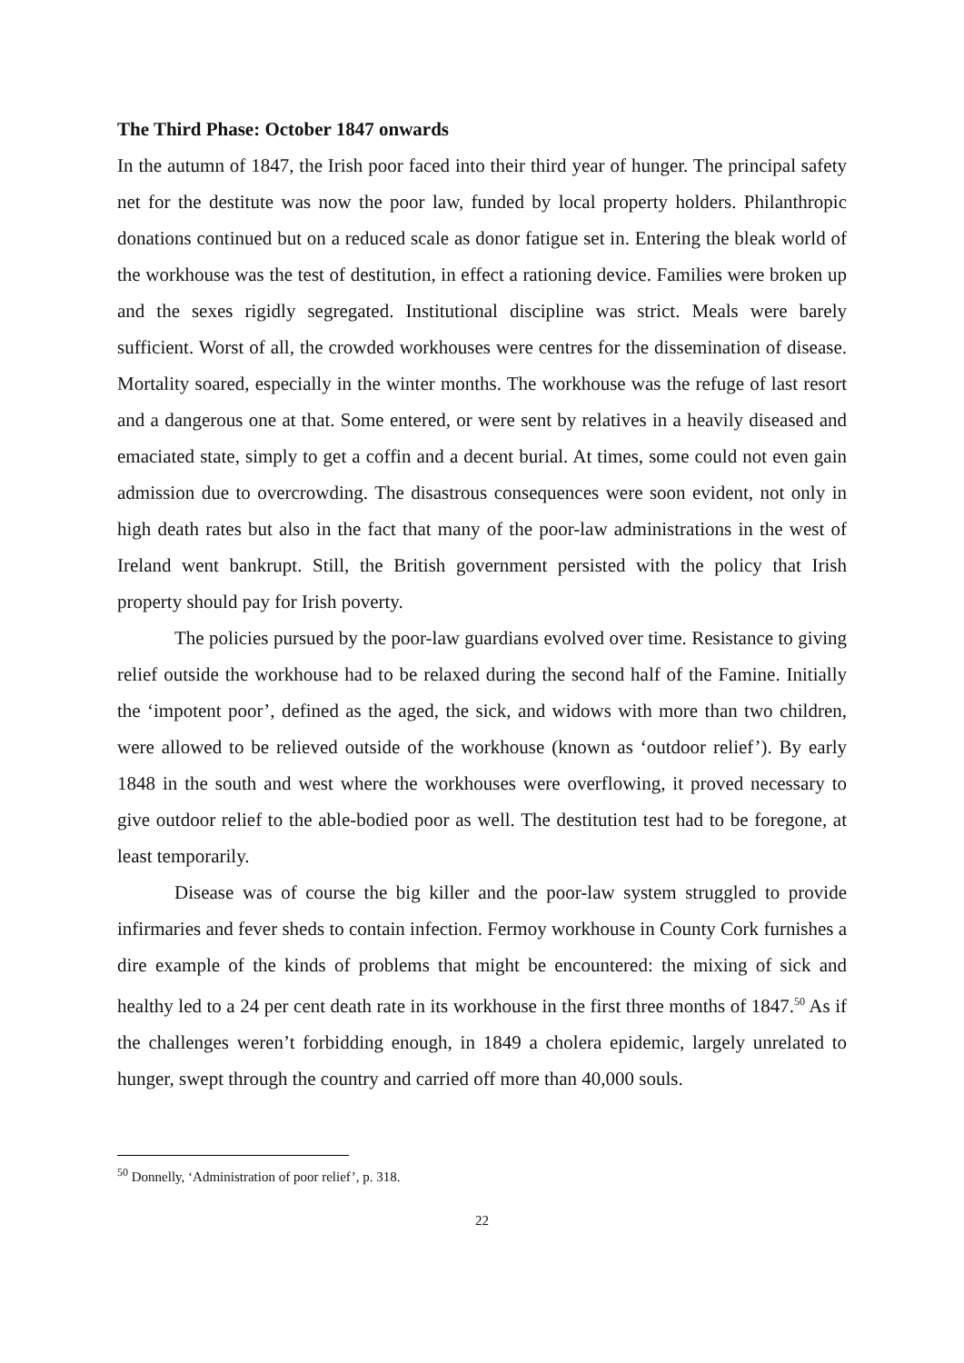The Third Phase: October 1847 onwards
In the autumn of 1847, the Irish poor faced into their third year of hunger. The principal safety net for the destitute was now the poor law, funded by local property holders. Philanthropic donations continued but on a reduced scale as donor fatigue set in. Entering the bleak world of the workhouse was the test of destitution, in effect a rationing device. Families were broken up and the sexes rigidly segregated. Institutional discipline was strict. Meals were barely sufficient. Worst of all, the crowded workhouses were centres for the dissemination of disease. Mortality soared, especially in the winter months. The workhouse was the refuge of last resort and a dangerous one at that. Some entered, or were sent by relatives in a heavily diseased and emaciated state, simply to get a coffin and a decent burial. At times, some could not even gain admission due to overcrowding. The disastrous consequences were soon evident, not only in high death rates but also in the fact that many of the poor-law administrations in the west of Ireland went bankrupt. Still, the British government persisted with the policy that Irish property should pay for Irish poverty.
The policies pursued by the poor-law guardians evolved over time. Resistance to giving relief outside the workhouse had to be relaxed during the second half of the Famine. Initially the ‘impotent poor’, defined as the aged, the sick, and widows with more than two children, were allowed to be relieved outside of the workhouse (known as ‘outdoor relief’). By early 1848 in the south and west where the workhouses were overflowing, it proved necessary to give outdoor relief to the able-bodied poor as well. The destitution test had to be foregone, at least temporarily.
Disease was of course the big killer and the poor-law system struggled to provide infirmaries and fever sheds to contain infection. Fermoy workhouse in County Cork furnishes a dire example of the kinds of problems that might be encountered: the mixing of sick and healthy led to a 24 per cent death rate in its workhouse in the first three months of 1847.<sup>50</sup> As if the challenges weren’t forbidding enough, in 1849 a cholera epidemic, largely unrelated to hunger, swept through the country and carried off more than 40,000 souls.
<sup>50</sup> Donnelly, ‘Administration of poor relief’, p. 318.
22